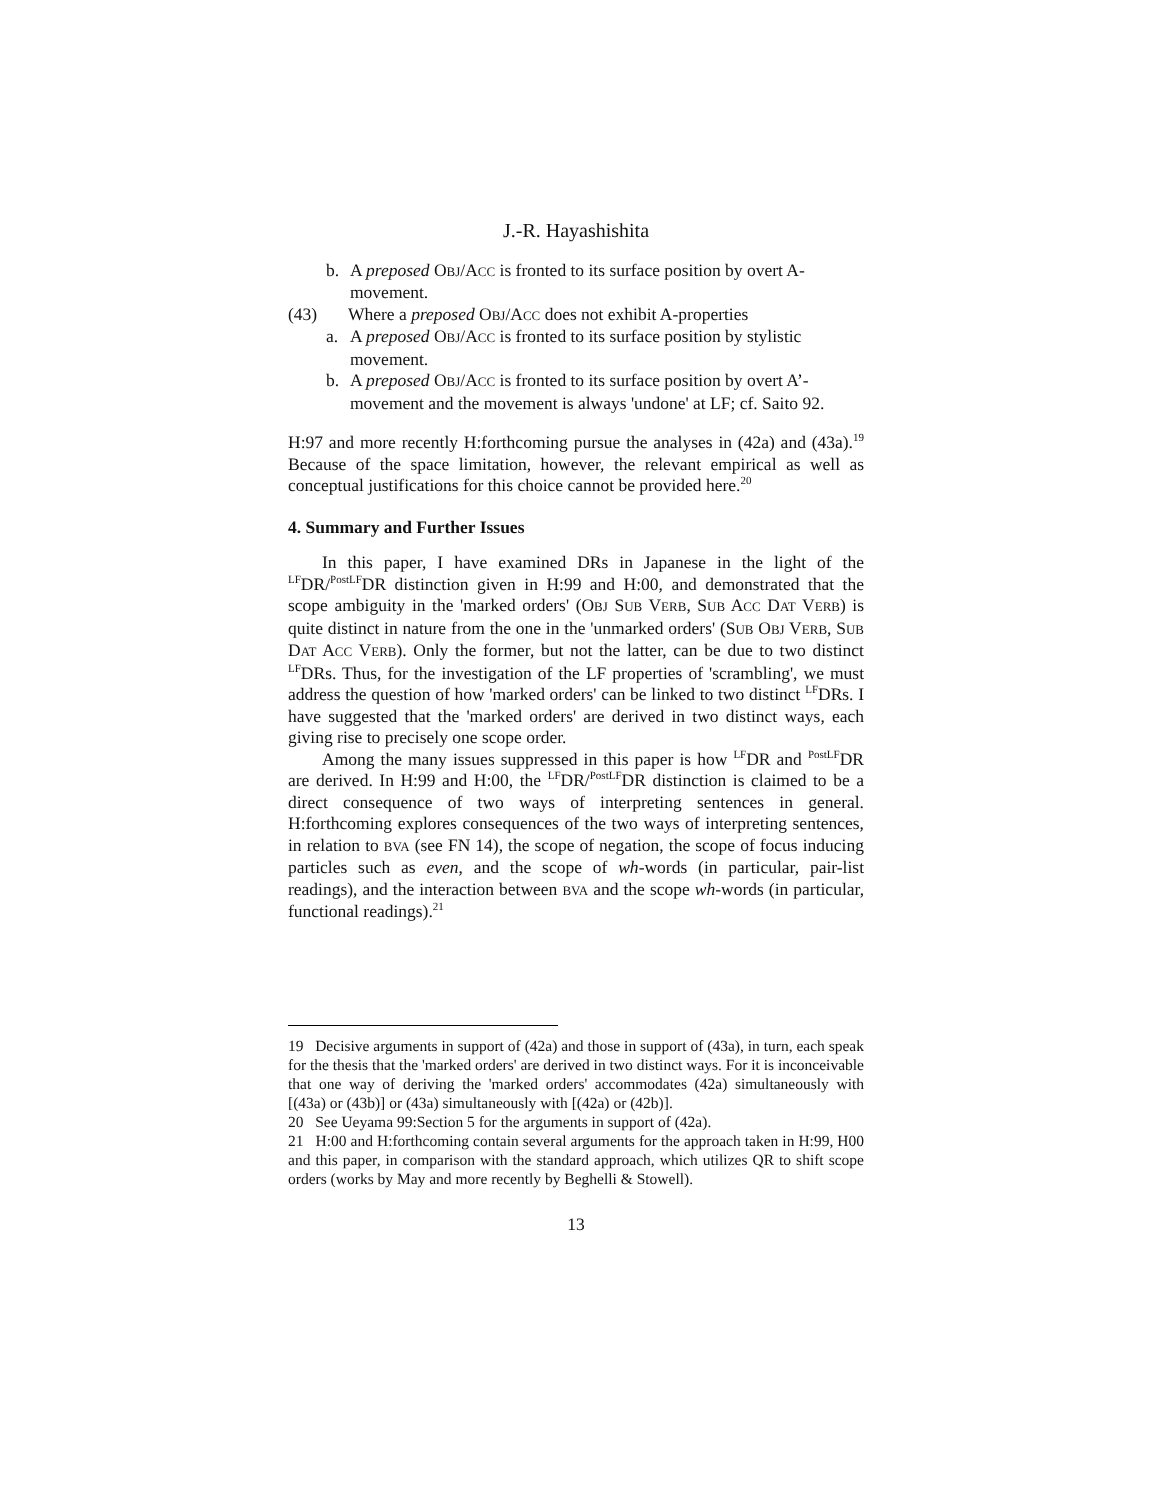J.-R. Hayashishita
b. A preposed OBJ/ACC is fronted to its surface position by overt A-movement.
(43) Where a preposed OBJ/ACC does not exhibit A-properties
a. A preposed OBJ/ACC is fronted to its surface position by stylistic movement.
b. A preposed OBJ/ACC is fronted to its surface position by overt A’-movement and the movement is always 'undone' at LF; cf. Saito 92.
H:97 and more recently H:forthcoming pursue the analyses in (42a) and (43a).<sup>19</sup> Because of the space limitation, however, the relevant empirical as well as conceptual justifications for this choice cannot be provided here.<sup>20</sup>
4. Summary and Further Issues
In this paper, I have examined DRs in Japanese in the light of the <sup>LF</sup>DR/<sup>PostLF</sup>DR distinction given in H:99 and H:00, and demonstrated that the scope ambiguity in the 'marked orders' (OBJ SUB VERB, SUB ACC DAT VERB) is quite distinct in nature from the one in the 'unmarked orders' (SUB OBJ VERB, SUB DAT ACC VERB). Only the former, but not the latter, can be due to two distinct <sup>LF</sup>DRs. Thus, for the investigation of the LF properties of 'scrambling', we must address the question of how 'marked orders' can be linked to two distinct <sup>LF</sup>DRs. I have suggested that the 'marked orders' are derived in two distinct ways, each giving rise to precisely one scope order.
Among the many issues suppressed in this paper is how <sup>LF</sup>DR and <sup>PostLF</sup>DR are derived. In H:99 and H:00, the <sup>LF</sup>DR/<sup>PostLF</sup>DR distinction is claimed to be a direct consequence of two ways of interpreting sentences in general. H:forthcoming explores consequences of the two ways of interpreting sentences, in relation to BVA (see FN 14), the scope of negation, the scope of focus inducing particles such as even, and the scope of wh-words (in particular, pair-list readings), and the interaction between BVA and the scope wh-words (in particular, functional readings).<sup>21</sup>
19 Decisive arguments in support of (42a) and those in support of (43a), in turn, each speak for the thesis that the 'marked orders' are derived in two distinct ways. For it is inconceivable that one way of deriving the 'marked orders' accommodates (42a) simultaneously with [(43a) or (43b)] or (43a) simultaneously with [(42a) or (42b)].
20 See Ueyama 99:Section 5 for the arguments in support of (42a).
21 H:00 and H:forthcoming contain several arguments for the approach taken in H:99, H00 and this paper, in comparison with the standard approach, which utilizes QR to shift scope orders (works by May and more recently by Beghelli & Stowell).
13